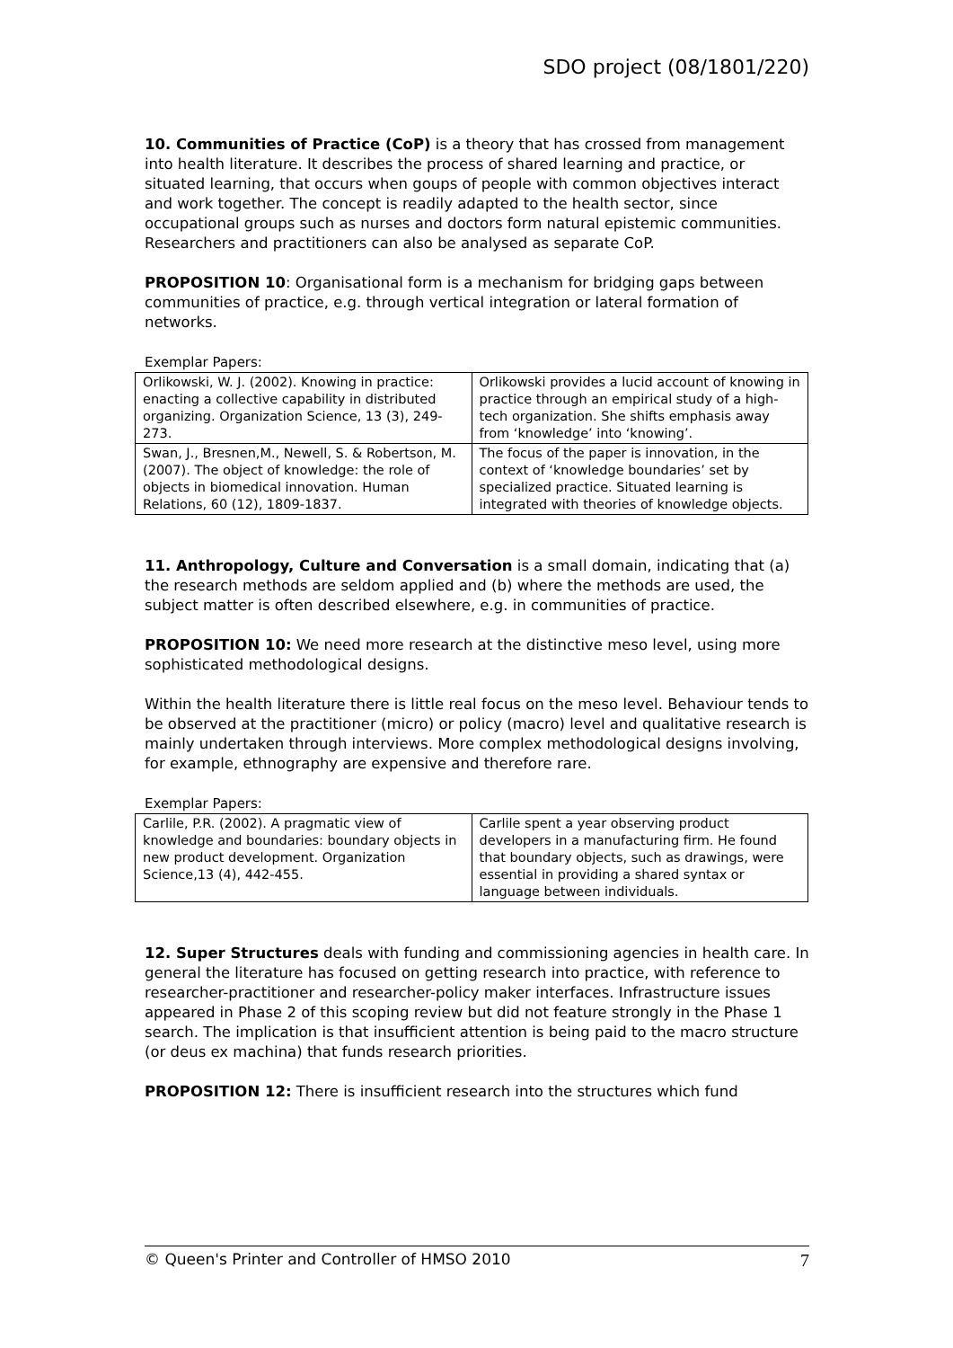SDO project (08/1801/220)
10. Communities of Practice (CoP) is a theory that has crossed from management into health literature. It describes the process of shared learning and practice, or situated learning, that occurs when goups of people with common objectives interact and work together. The concept is readily adapted to the health sector, since occupational groups such as nurses and doctors form natural epistemic communities. Researchers and practitioners can also be analysed as separate CoP.
PROPOSITION 10: Organisational form is a mechanism for bridging gaps between communities of practice, e.g. through vertical integration or lateral formation of networks.
Exemplar Papers:
| Orlikowski, W. J. (2002). Knowing in practice: enacting a collective capability in distributed organizing. Organization Science, 13 (3), 249-273. | Orlikowski provides a lucid account of knowing in practice through an empirical study of a high-tech organization. She shifts emphasis away from ‘knowledge’ into ‘knowing’. |
| Swan, J., Bresnen,M., Newell, S. & Robertson, M. (2007). The object of knowledge: the role of objects in biomedical innovation. Human Relations, 60 (12), 1809-1837. | The focus of the paper is innovation, in the context of ‘knowledge boundaries’ set by specialized practice. Situated learning is integrated with theories of knowledge objects. |
11. Anthropology, Culture and Conversation is a small domain, indicating that (a) the research methods are seldom applied and (b) where the methods are used, the subject matter is often described elsewhere, e.g. in communities of practice.
PROPOSITION 10: We need more research at the distinctive meso level, using more sophisticated methodological designs.
Within the health literature there is little real focus on the meso level. Behaviour tends to be observed at the practitioner (micro) or policy (macro) level and qualitative research is mainly undertaken through interviews. More complex methodological designs involving, for example, ethnography are expensive and therefore rare.
Exemplar Papers:
| Carlile, P.R. (2002). A pragmatic view of knowledge and boundaries: boundary objects in new product development. Organization Science,13 (4), 442-455. | Carlile spent a year observing product developers in a manufacturing firm. He found that boundary objects, such as drawings, were essential in providing a shared syntax or language between individuals. |
12. Super Structures deals with funding and commissioning agencies in health care. In general the literature has focused on getting research into practice, with reference to researcher-practitioner and researcher-policy maker interfaces. Infrastructure issues appeared in Phase 2 of this scoping review but did not feature strongly in the Phase 1 search. The implication is that insufficient attention is being paid to the macro structure (or deus ex machina) that funds research priorities.
PROPOSITION 12: There is insufficient research into the structures which fund
© Queen's Printer and Controller of HMSO 2010 7